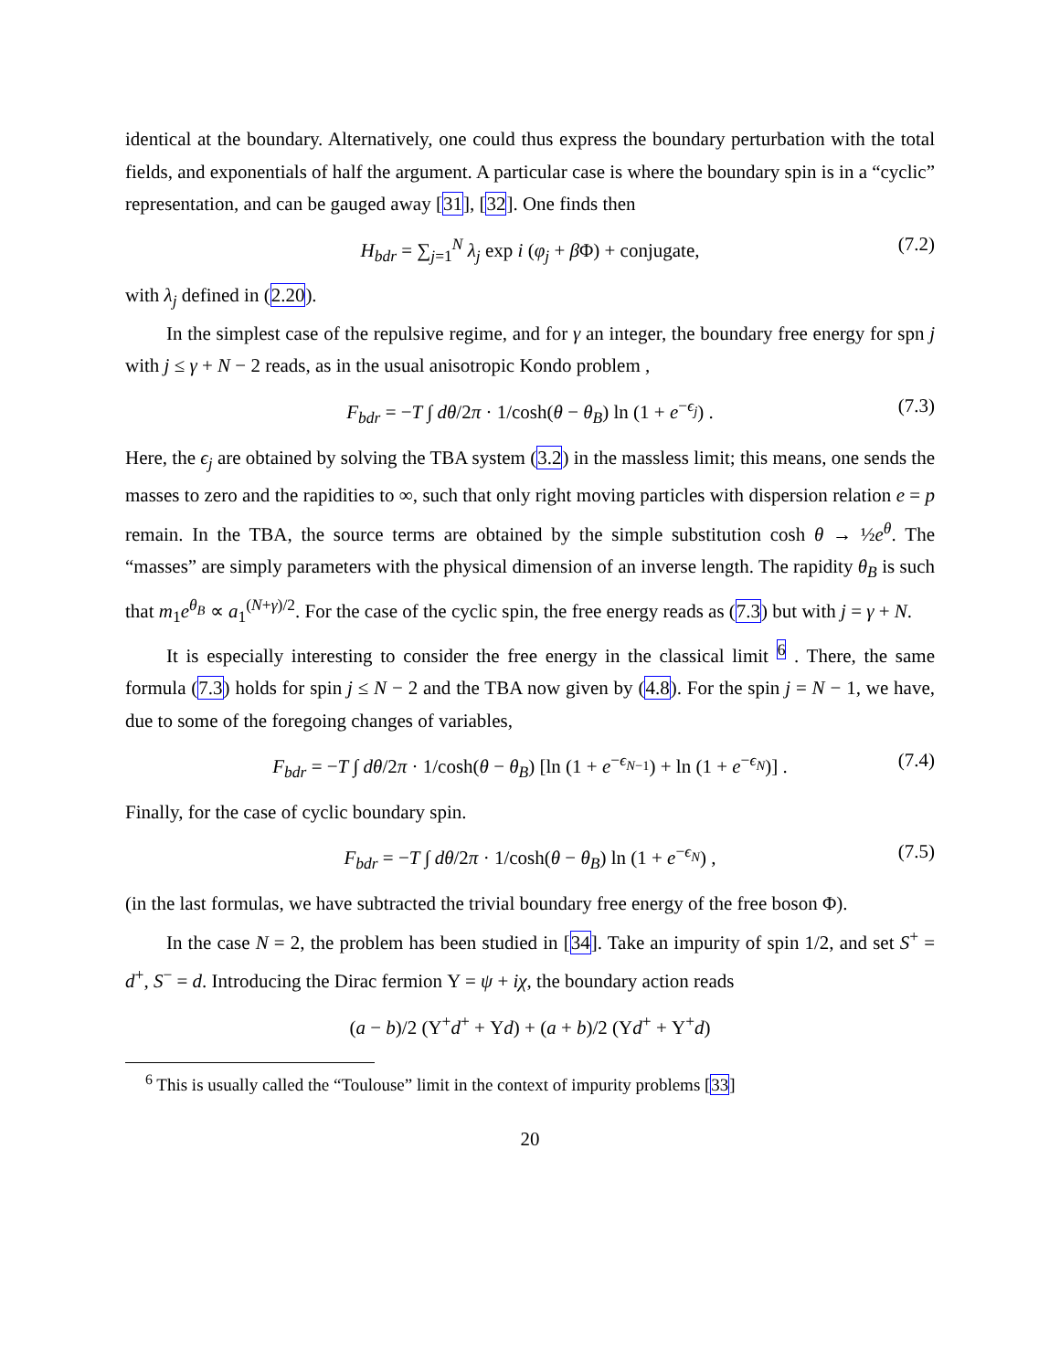identical at the boundary. Alternatively, one could thus express the boundary perturbation with the total fields, and exponentials of half the argument. A particular case is where the boundary spin is in a “cyclic” representation, and can be gauged away [31], [32]. One finds then
H<sub>bdr</sub> = ∑<sub>j=1</sub><sup>N</sup> λ<sub>j</sub> exp i (φ<sub>j</sub> + β Φ) + conjugate, (7.2)
with λ<sub>j</sub> defined in (2.20).
In the simplest case of the repulsive regime, and for γ an integer, the boundary free energy for spn j with j ≤ γ + N − 2 reads, as in the usual anisotropic Kondo problem ,
F<sub>bdr</sub> = −T ∫ dθ/2π · 1/cosh(θ − θ<sub>B</sub>) ln (1 + e<sup>−ϵ<sub>j</sub></sup>) . (7.3)
Here, the ϵ<sub>j</sub> are obtained by solving the TBA system (3.2) in the massless limit; this means, one sends the masses to zero and the rapidities to ∞, such that only right moving particles with dispersion relation e = p remain. In the TBA, the source terms are obtained by the simple substitution cosh θ → ½e<sup>θ</sup>. The “masses” are simply parameters with the physical dimension of an inverse length. The rapidity θ<sub>B</sub> is such that m<sub>1</sub>e<sup>θ<sub>B</sub></sup> ∝ a<sub>1</sub><sup>(N+γ)/2</sup>. For the case of the cyclic spin, the free energy reads as (7.3) but with j = γ + N.
It is especially interesting to consider the free energy in the classical limit <sup>6</sup> . There, the same formula (7.3) holds for spin j ≤ N − 2 and the TBA now given by (4.8). For the spin j = N − 1, we have, due to some of the foregoing changes of variables,
F<sub>bdr</sub> = −T ∫ dθ/2π · 1/cosh(θ − θ<sub>B</sub>) [ln (1 + e<sup>−ϵ<sub>N−1</sub></sup>) + ln (1 + e<sup>−ϵ<sub>N</sub></sup>)] . (7.4)
Finally, for the case of cyclic boundary spin.
F<sub>bdr</sub> = −T ∫ dθ/2π · 1/cosh(θ − θ<sub>B</sub>) ln (1 + e<sup>−ϵ<sub>N</sub></sup>) , (7.5)
(in the last formulas, we have subtracted the trivial boundary free energy of the free boson Φ).
In the case N = 2, the problem has been studied in [34]. Take an impurity of spin 1/2, and set S<sup>+</sup> = d<sup>+</sup>, S<sup>−</sup> = d. Introducing the Dirac fermion Υ = ψ + iχ, the boundary action reads
(a − b)/2 (Υ<sup>+</sup>d<sup>+</sup> + Υd) + (a + b)/2 (Υd<sup>+</sup> + Υ<sup>+</sup>d)
<sup>6</sup> This is usually called the “Toulouse” limit in the context of impurity problems [33]
20